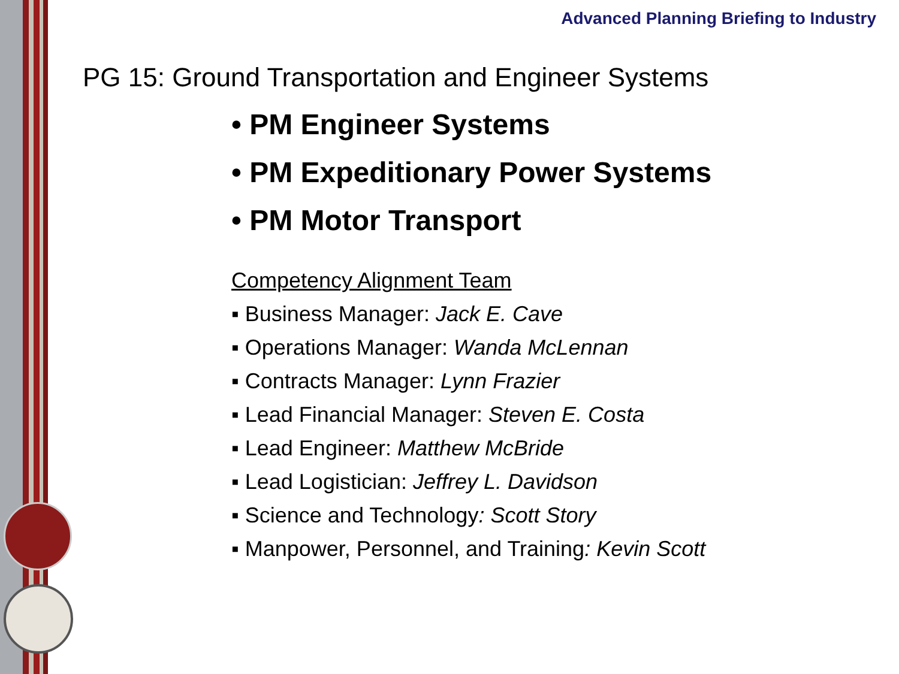Advanced Planning Briefing to Industry
PG 15: Ground Transportation and Engineer Systems
• PM Engineer Systems
• PM Expeditionary Power Systems
• PM Motor Transport
Competency Alignment Team
▪ Business Manager: Jack E. Cave
▪ Operations Manager: Wanda McLennan
▪ Contracts Manager: Lynn Frazier
▪ Lead Financial Manager: Steven E. Costa
▪ Lead Engineer: Matthew McBride
▪ Lead Logistician: Jeffrey L. Davidson
▪ Science and Technology: Scott Story
▪ Manpower, Personnel, and Training: Kevin Scott